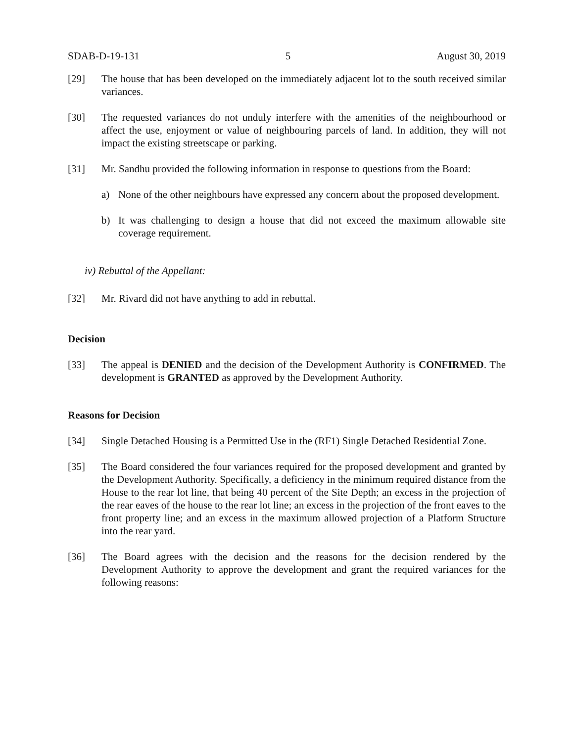SDAB-D-19-131 5 August 30, 2019
[29] The house that has been developed on the immediately adjacent lot to the south received similar variances.
[30] The requested variances do not unduly interfere with the amenities of the neighbourhood or affect the use, enjoyment or value of neighbouring parcels of land. In addition, they will not impact the existing streetscape or parking.
[31] Mr. Sandhu provided the following information in response to questions from the Board:
a) None of the other neighbours have expressed any concern about the proposed development.
b) It was challenging to design a house that did not exceed the maximum allowable site coverage requirement.
iv) Rebuttal of the Appellant:
[32] Mr. Rivard did not have anything to add in rebuttal.
Decision
[33] The appeal is DENIED and the decision of the Development Authority is CONFIRMED. The development is GRANTED as approved by the Development Authority.
Reasons for Decision
[34] Single Detached Housing is a Permitted Use in the (RF1) Single Detached Residential Zone.
[35] The Board considered the four variances required for the proposed development and granted by the Development Authority. Specifically, a deficiency in the minimum required distance from the House to the rear lot line, that being 40 percent of the Site Depth; an excess in the projection of the rear eaves of the house to the rear lot line; an excess in the projection of the front eaves to the front property line; and an excess in the maximum allowed projection of a Platform Structure into the rear yard.
[36] The Board agrees with the decision and the reasons for the decision rendered by the Development Authority to approve the development and grant the required variances for the following reasons: